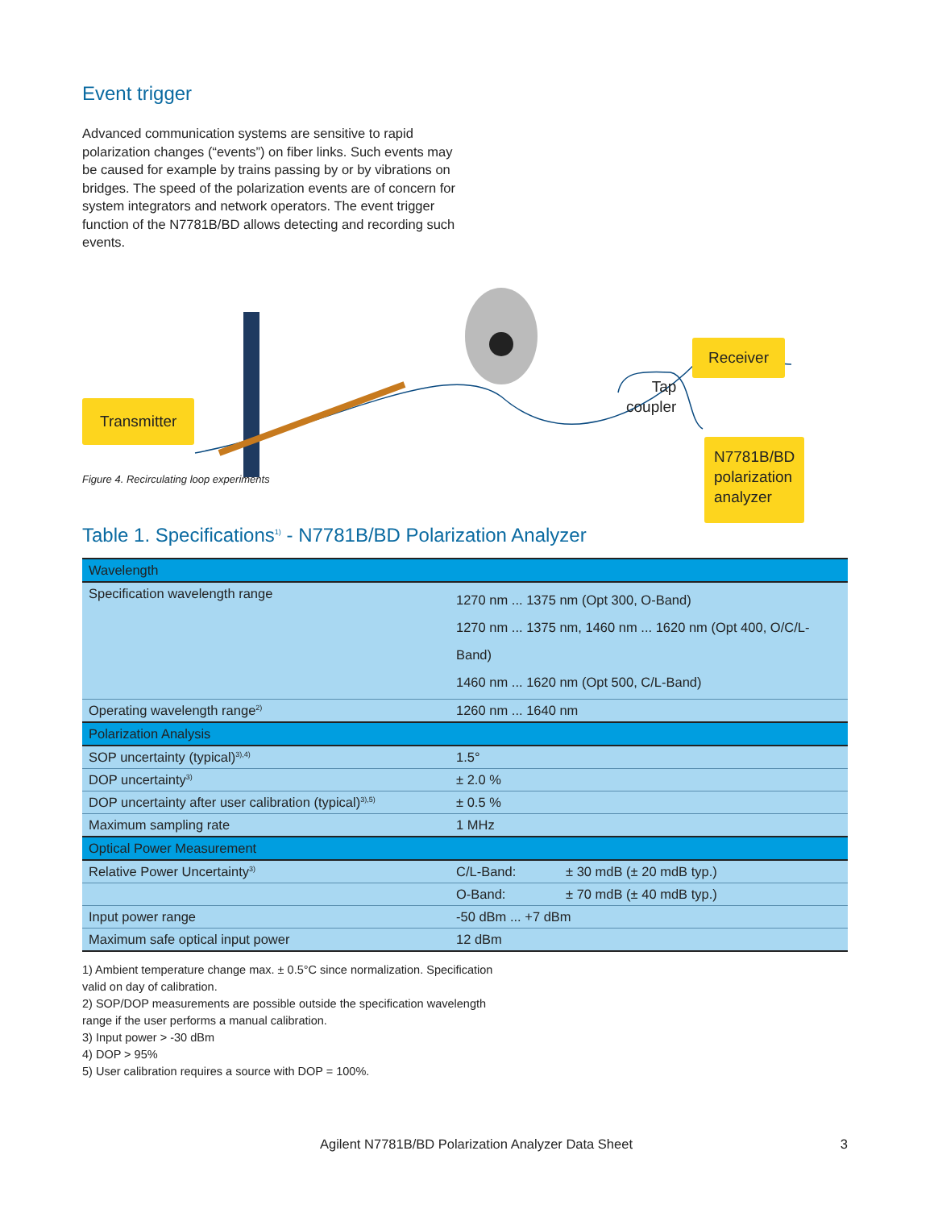Event trigger
Advanced communication systems are sensitive to rapid polarization changes (“events”) on fiber links. Such events may be caused for example by trains passing by or by vibrations on bridges. The speed of the polarization events are of concern for system integrators and network operators. The event trigger function of the N7781B/BD allows detecting and recording such events.
Transmitter
Receiver
Tap
coupler
N7781B/BD
polarization
analyzer
Figure 4. Recirculating loop experiments
Table 1. Specifications<sup>1)</sup> - N7781B/BD Polarization Analyzer
| Wavelength | | |
| Specification wavelength range | 1270 nm ... 1375 nm (Opt 300, O-Band) 1270 nm ... 1375 nm, 1460 nm ... 1620 nm (Opt 400, O/C/L-Band) 1460 nm ... 1620 nm (Opt 500, C/L-Band) | |
| Operating wavelength range<sup>2)</sup> | 1260 nm ... 1640 nm | |
| Polarization Analysis | | |
| SOP uncertainty (typical)<sup>3),4)</sup> | 1.5° | |
| DOP uncertainty<sup>3)</sup> | ± 2.0 % | |
| DOP uncertainty after user calibration (typical)<sup>3),5)</sup> | ± 0.5 % | |
| Maximum sampling rate | 1 MHz | |
| Optical Power Measurement | | |
| Relative Power Uncertainty<sup>3)</sup> | C/L-Band: | ± 30 mdB (± 20 mdB typ.) |
| | O-Band: | ± 70 mdB (± 40 mdB typ.) |
| Input power range | -50 dBm ... +7 dBm | |
| Maximum safe optical input power | 12 dBm | |
1) Ambient temperature change max. ± 0.5°C since normalization. Specification valid on day of calibration.
2) SOP/DOP measurements are possible outside the specification wavelength range if the user performs a manual calibration.
3) Input power > -30 dBm
4) DOP > 95%
5) User calibration requires a source with DOP = 100%.
Agilent N7781B/BD Polarization Analyzer Data Sheet 3